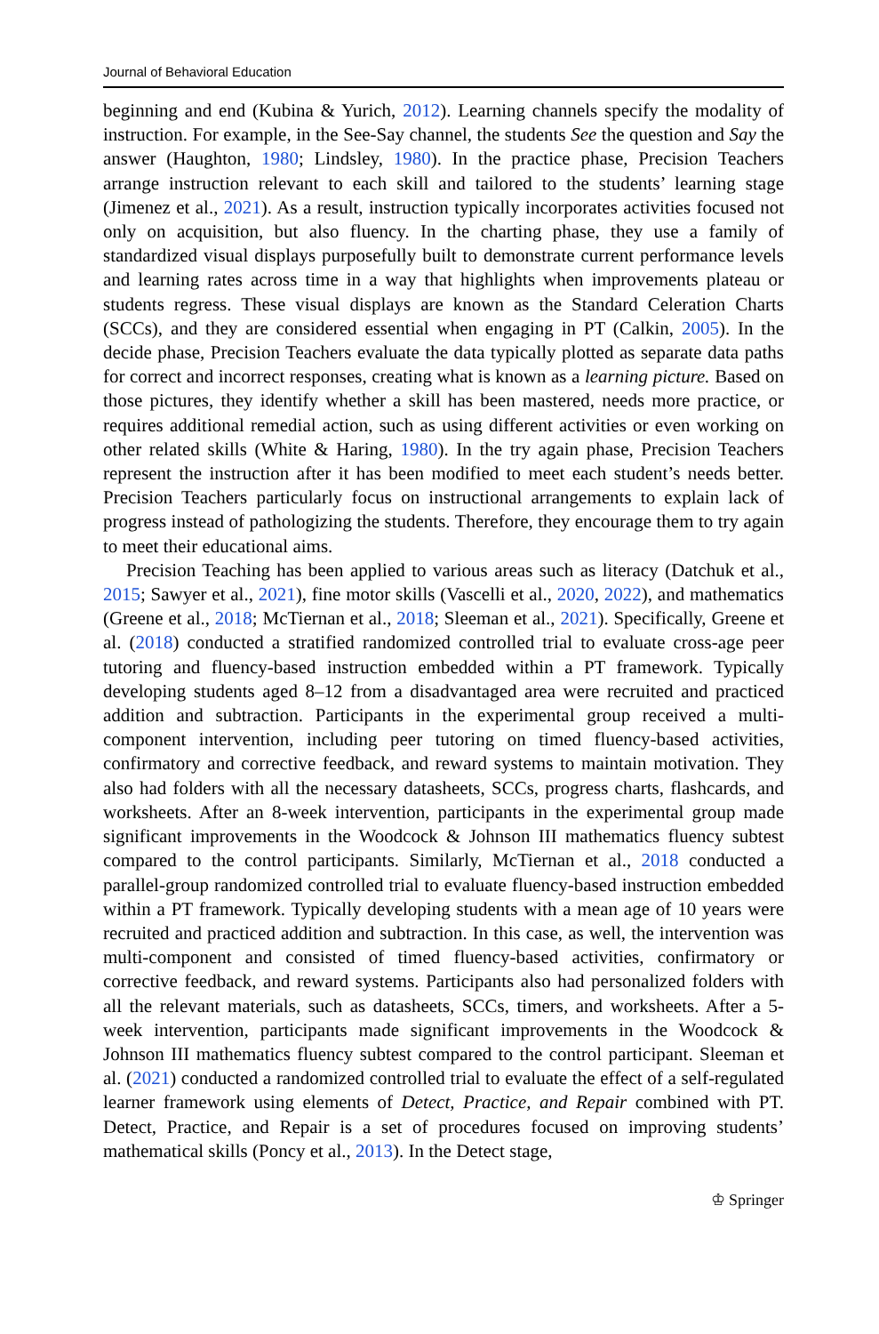Journal of Behavioral Education
beginning and end (Kubina & Yurich, 2012). Learning channels specify the modality of instruction. For example, in the See-Say channel, the students See the question and Say the answer (Haughton, 1980; Lindsley, 1980). In the practice phase, Precision Teachers arrange instruction relevant to each skill and tailored to the students’ learning stage (Jimenez et al., 2021). As a result, instruction typically incorporates activities focused not only on acquisition, but also fluency. In the charting phase, they use a family of standardized visual displays purposefully built to demonstrate current performance levels and learning rates across time in a way that highlights when improvements plateau or students regress. These visual displays are known as the Standard Celeration Charts (SCCs), and they are considered essential when engaging in PT (Calkin, 2005). In the decide phase, Precision Teachers evaluate the data typically plotted as separate data paths for correct and incorrect responses, creating what is known as a learning picture. Based on those pictures, they identify whether a skill has been mastered, needs more practice, or requires additional remedial action, such as using different activities or even working on other related skills (White & Haring, 1980). In the try again phase, Precision Teachers represent the instruction after it has been modified to meet each student’s needs better. Precision Teachers particularly focus on instructional arrangements to explain lack of progress instead of pathologizing the students. Therefore, they encourage them to try again to meet their educational aims.
Precision Teaching has been applied to various areas such as literacy (Datchuk et al., 2015; Sawyer et al., 2021), fine motor skills (Vascelli et al., 2020, 2022), and mathematics (Greene et al., 2018; McTiernan et al., 2018; Sleeman et al., 2021). Specifically, Greene et al. (2018) conducted a stratified randomized controlled trial to evaluate cross-age peer tutoring and fluency-based instruction embedded within a PT framework. Typically developing students aged 8–12 from a disadvantaged area were recruited and practiced addition and subtraction. Participants in the experimental group received a multi-component intervention, including peer tutoring on timed fluency-based activities, confirmatory and corrective feedback, and reward systems to maintain motivation. They also had folders with all the necessary datasheets, SCCs, progress charts, flashcards, and worksheets. After an 8-week intervention, participants in the experimental group made significant improvements in the Woodcock & Johnson III mathematics fluency subtest compared to the control participants. Similarly, McTiernan et al., 2018 conducted a parallel-group randomized controlled trial to evaluate fluency-based instruction embedded within a PT framework. Typically developing students with a mean age of 10 years were recruited and practiced addition and subtraction. In this case, as well, the intervention was multi-component and consisted of timed fluency-based activities, confirmatory or corrective feedback, and reward systems. Participants also had personalized folders with all the relevant materials, such as datasheets, SCCs, timers, and worksheets. After a 5-week intervention, participants made significant improvements in the Woodcock & Johnson III mathematics fluency subtest compared to the control participant. Sleeman et al. (2021) conducted a randomized controlled trial to evaluate the effect of a self-regulated learner framework using elements of Detect, Practice, and Repair combined with PT. Detect, Practice, and Repair is a set of procedures focused on improving students’ mathematical skills (Poncy et al., 2013). In the Detect stage,
♔ Springer